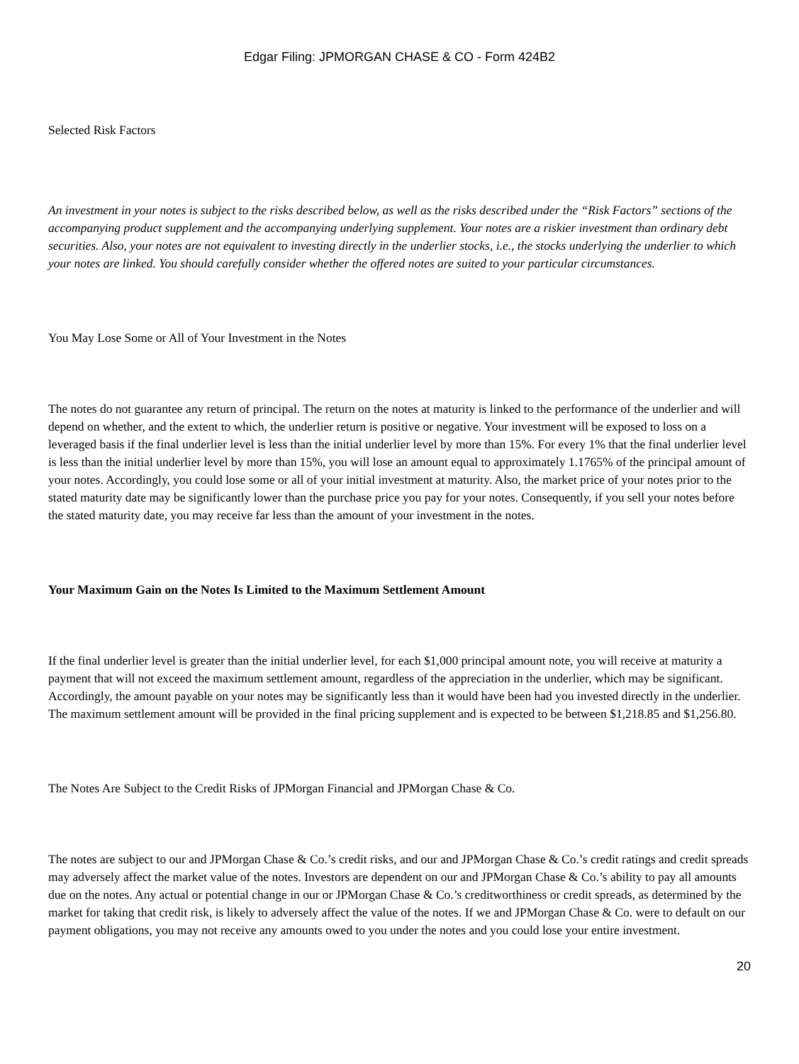Edgar Filing: JPMORGAN CHASE & CO - Form 424B2
Selected Risk Factors
An investment in your notes is subject to the risks described below, as well as the risks described under the “Risk Factors” sections of the accompanying product supplement and the accompanying underlying supplement. Your notes are a riskier investment than ordinary debt securities. Also, your notes are not equivalent to investing directly in the underlier stocks, i.e., the stocks underlying the underlier to which your notes are linked. You should carefully consider whether the offered notes are suited to your particular circumstances.
You May Lose Some or All of Your Investment in the Notes
The notes do not guarantee any return of principal. The return on the notes at maturity is linked to the performance of the underlier and will depend on whether, and the extent to which, the underlier return is positive or negative. Your investment will be exposed to loss on a leveraged basis if the final underlier level is less than the initial underlier level by more than 15%. For every 1% that the final underlier level is less than the initial underlier level by more than 15%, you will lose an amount equal to approximately 1.1765% of the principal amount of your notes. Accordingly, you could lose some or all of your initial investment at maturity. Also, the market price of your notes prior to the stated maturity date may be significantly lower than the purchase price you pay for your notes. Consequently, if you sell your notes before the stated maturity date, you may receive far less than the amount of your investment in the notes.
Your Maximum Gain on the Notes Is Limited to the Maximum Settlement Amount
If the final underlier level is greater than the initial underlier level, for each $1,000 principal amount note, you will receive at maturity a payment that will not exceed the maximum settlement amount, regardless of the appreciation in the underlier, which may be significant. Accordingly, the amount payable on your notes may be significantly less than it would have been had you invested directly in the underlier. The maximum settlement amount will be provided in the final pricing supplement and is expected to be between $1,218.85 and $1,256.80.
The Notes Are Subject to the Credit Risks of JPMorgan Financial and JPMorgan Chase & Co.
The notes are subject to our and JPMorgan Chase & Co.’s credit risks, and our and JPMorgan Chase & Co.’s credit ratings and credit spreads may adversely affect the market value of the notes. Investors are dependent on our and JPMorgan Chase & Co.’s ability to pay all amounts due on the notes. Any actual or potential change in our or JPMorgan Chase & Co.’s creditworthiness or credit spreads, as determined by the market for taking that credit risk, is likely to adversely affect the value of the notes. If we and JPMorgan Chase & Co. were to default on our payment obligations, you may not receive any amounts owed to you under the notes and you could lose your entire investment.
20